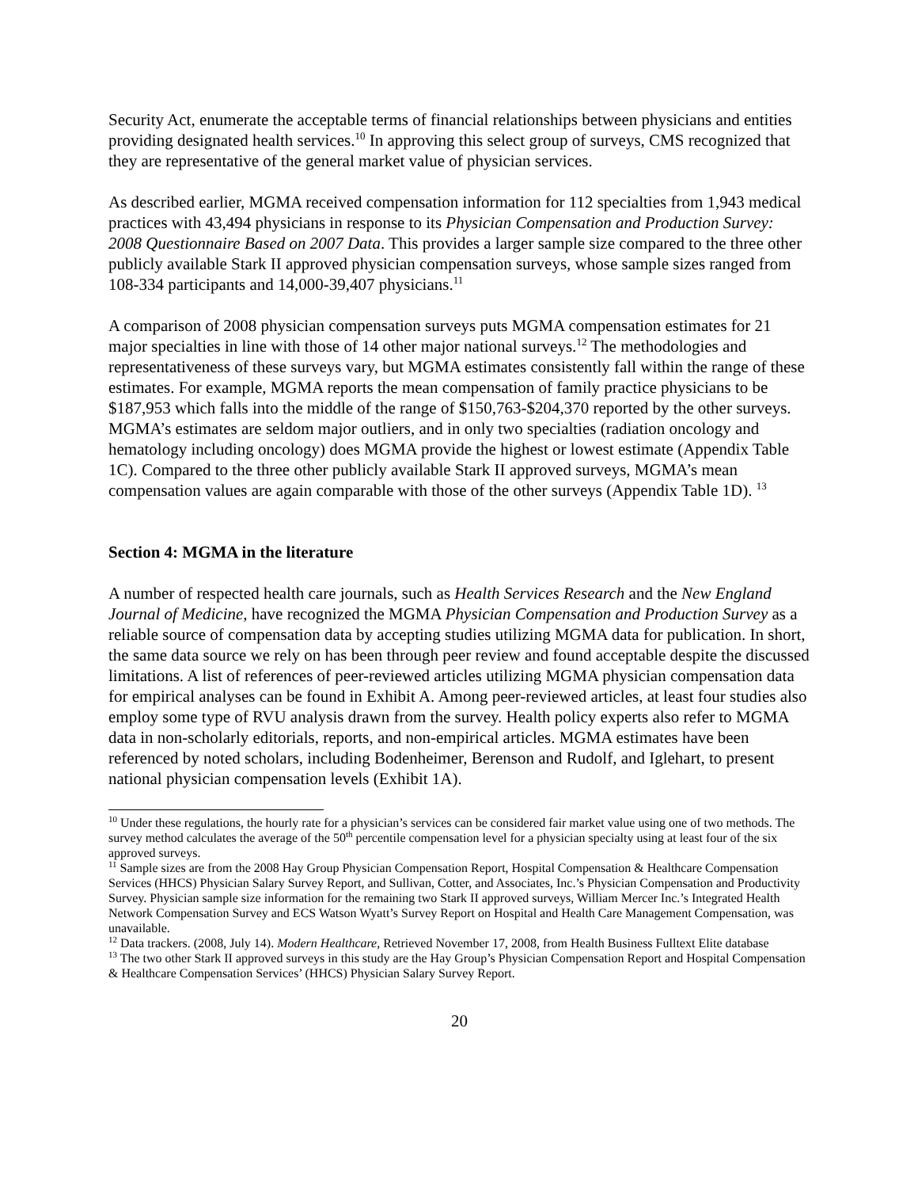Security Act, enumerate the acceptable terms of financial relationships between physicians and entities providing designated health services.<sup>10</sup> In approving this select group of surveys, CMS recognized that they are representative of the general market value of physician services.
As described earlier, MGMA received compensation information for 112 specialties from 1,943 medical practices with 43,494 physicians in response to its Physician Compensation and Production Survey: 2008 Questionnaire Based on 2007 Data. This provides a larger sample size compared to the three other publicly available Stark II approved physician compensation surveys, whose sample sizes ranged from 108-334 participants and 14,000-39,407 physicians.<sup>11</sup>
A comparison of 2008 physician compensation surveys puts MGMA compensation estimates for 21 major specialties in line with those of 14 other major national surveys.<sup>12</sup> The methodologies and representativeness of these surveys vary, but MGMA estimates consistently fall within the range of these estimates. For example, MGMA reports the mean compensation of family practice physicians to be $187,953 which falls into the middle of the range of $150,763-$204,370 reported by the other surveys. MGMA’s estimates are seldom major outliers, and in only two specialties (radiation oncology and hematology including oncology) does MGMA provide the highest or lowest estimate (Appendix Table 1C). Compared to the three other publicly available Stark II approved surveys, MGMA’s mean compensation values are again comparable with those of the other surveys (Appendix Table 1D). <sup>13</sup>
Section 4: MGMA in the literature
A number of respected health care journals, such as Health Services Research and the New England Journal of Medicine, have recognized the MGMA Physician Compensation and Production Survey as a reliable source of compensation data by accepting studies utilizing MGMA data for publication. In short, the same data source we rely on has been through peer review and found acceptable despite the discussed limitations. A list of references of peer-reviewed articles utilizing MGMA physician compensation data for empirical analyses can be found in Exhibit A. Among peer-reviewed articles, at least four studies also employ some type of RVU analysis drawn from the survey. Health policy experts also refer to MGMA data in non-scholarly editorials, reports, and non-empirical articles. MGMA estimates have been referenced by noted scholars, including Bodenheimer, Berenson and Rudolf, and Iglehart, to present national physician compensation levels (Exhibit 1A).
<sup>10</sup> Under these regulations, the hourly rate for a physician’s services can be considered fair market value using one of two methods. The survey method calculates the average of the 50<sup>th</sup> percentile compensation level for a physician specialty using at least four of the six approved surveys.
<sup>11</sup> Sample sizes are from the 2008 Hay Group Physician Compensation Report, Hospital Compensation & Healthcare Compensation Services (HHCS) Physician Salary Survey Report, and Sullivan, Cotter, and Associates, Inc.’s Physician Compensation and Productivity Survey. Physician sample size information for the remaining two Stark II approved surveys, William Mercer Inc.’s Integrated Health Network Compensation Survey and ECS Watson Wyatt’s Survey Report on Hospital and Health Care Management Compensation, was unavailable.
<sup>12</sup> Data trackers. (2008, July 14). Modern Healthcare, Retrieved November 17, 2008, from Health Business Fulltext Elite database
<sup>13</sup> The two other Stark II approved surveys in this study are the Hay Group’s Physician Compensation Report and Hospital Compensation & Healthcare Compensation Services’ (HHCS) Physician Salary Survey Report.
20